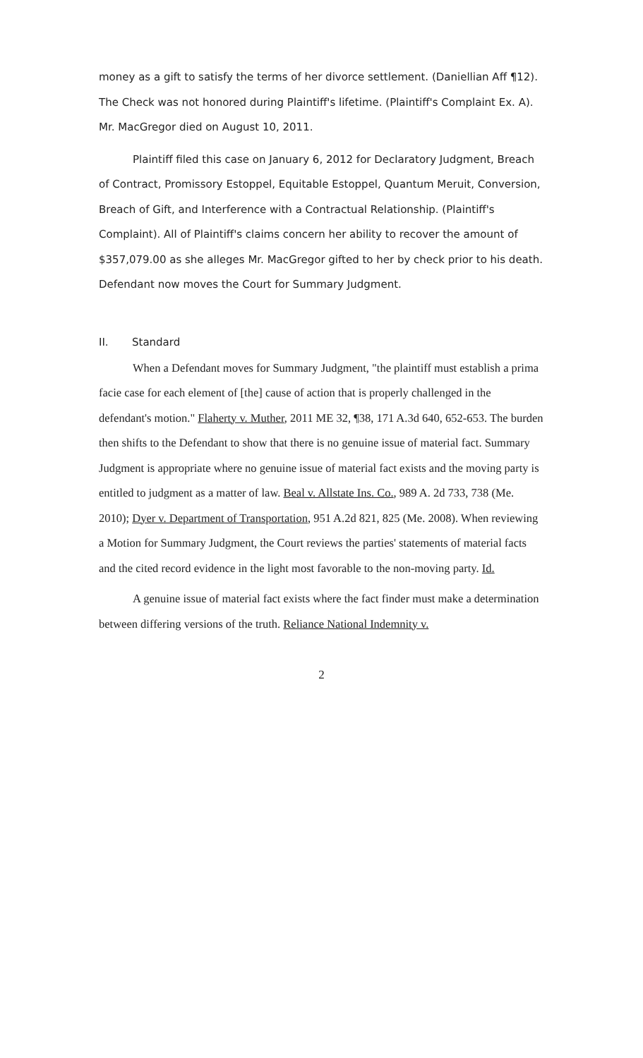money as a gift to satisfy the terms of her divorce settlement. (Daniellian Aff ¶12). The Check was not honored during Plaintiff's lifetime. (Plaintiff's Complaint Ex. A). Mr. MacGregor died on August 10, 2011.
Plaintiff filed this case on January 6, 2012 for Declaratory Judgment, Breach of Contract, Promissory Estoppel, Equitable Estoppel, Quantum Meruit, Conversion, Breach of Gift, and Interference with a Contractual Relationship. (Plaintiff's Complaint). All of Plaintiff's claims concern her ability to recover the amount of $357,079.00 as she alleges Mr. MacGregor gifted to her by check prior to his death. Defendant now moves the Court for Summary Judgment.
II. Standard
When a Defendant moves for Summary Judgment, "the plaintiff must establish a prima facie case for each element of [the] cause of action that is properly challenged in the defendant's motion." Flaherty v. Muther, 2011 ME 32, ¶38, 171 A.3d 640, 652-653. The burden then shifts to the Defendant to show that there is no genuine issue of material fact. Summary Judgment is appropriate where no genuine issue of material fact exists and the moving party is entitled to judgment as a matter of law. Beal v. Allstate Ins. Co., 989 A. 2d 733, 738 (Me. 2010); Dyer v. Department of Transportation, 951 A.2d 821, 825 (Me. 2008). When reviewing a Motion for Summary Judgment, the Court reviews the parties' statements of material facts and the cited record evidence in the light most favorable to the non-moving party. Id.
A genuine issue of material fact exists where the fact finder must make a determination between differing versions of the truth. Reliance National Indemnity v.
2